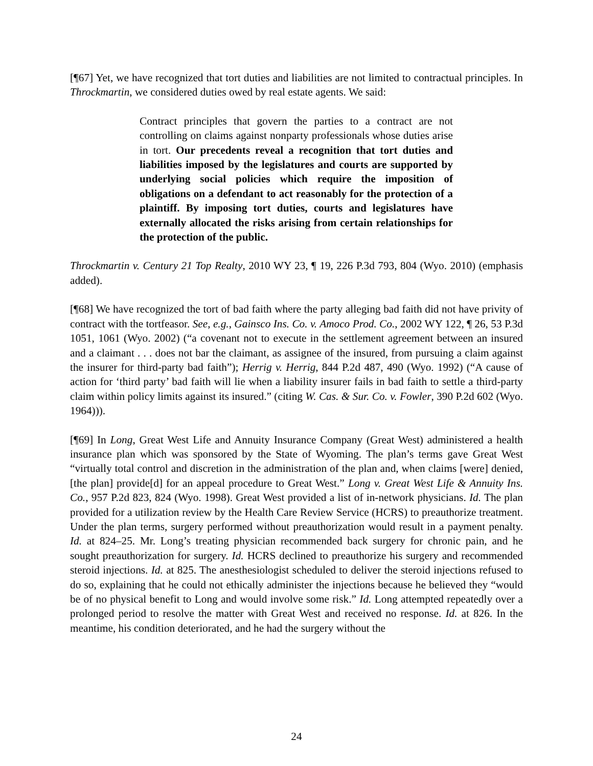[¶67] Yet, we have recognized that tort duties and liabilities are not limited to contractual principles. In Throckmartin, we considered duties owed by real estate agents. We said:
Contract principles that govern the parties to a contract are not controlling on claims against nonparty professionals whose duties arise in tort. Our precedents reveal a recognition that tort duties and liabilities imposed by the legislatures and courts are supported by underlying social policies which require the imposition of obligations on a defendant to act reasonably for the protection of a plaintiff. By imposing tort duties, courts and legislatures have externally allocated the risks arising from certain relationships for the protection of the public.
Throckmartin v. Century 21 Top Realty, 2010 WY 23, ¶ 19, 226 P.3d 793, 804 (Wyo. 2010) (emphasis added).
[¶68] We have recognized the tort of bad faith where the party alleging bad faith did not have privity of contract with the tortfeasor. See, e.g., Gainsco Ins. Co. v. Amoco Prod. Co., 2002 WY 122, ¶ 26, 53 P.3d 1051, 1061 (Wyo. 2002) (“a covenant not to execute in the settlement agreement between an insured and a claimant . . . does not bar the claimant, as assignee of the insured, from pursuing a claim against the insurer for third-party bad faith”); Herrig v. Herrig, 844 P.2d 487, 490 (Wyo. 1992) (“A cause of action for ‘third party’ bad faith will lie when a liability insurer fails in bad faith to settle a third-party claim within policy limits against its insured.” (citing W. Cas. & Sur. Co. v. Fowler, 390 P.2d 602 (Wyo. 1964))).
[¶69] In Long, Great West Life and Annuity Insurance Company (Great West) administered a health insurance plan which was sponsored by the State of Wyoming. The plan’s terms gave Great West “virtually total control and discretion in the administration of the plan and, when claims [were] denied, [the plan] provide[d] for an appeal procedure to Great West.” Long v. Great West Life & Annuity Ins. Co., 957 P.2d 823, 824 (Wyo. 1998). Great West provided a list of in-network physicians. Id. The plan provided for a utilization review by the Health Care Review Service (HCRS) to preauthorize treatment. Under the plan terms, surgery performed without preauthorization would result in a payment penalty. Id. at 824–25. Mr. Long’s treating physician recommended back surgery for chronic pain, and he sought preauthorization for surgery. Id. HCRS declined to preauthorize his surgery and recommended steroid injections. Id. at 825. The anesthesiologist scheduled to deliver the steroid injections refused to do so, explaining that he could not ethically administer the injections because he believed they “would be of no physical benefit to Long and would involve some risk.” Id. Long attempted repeatedly over a prolonged period to resolve the matter with Great West and received no response. Id. at 826. In the meantime, his condition deteriorated, and he had the surgery without the
24